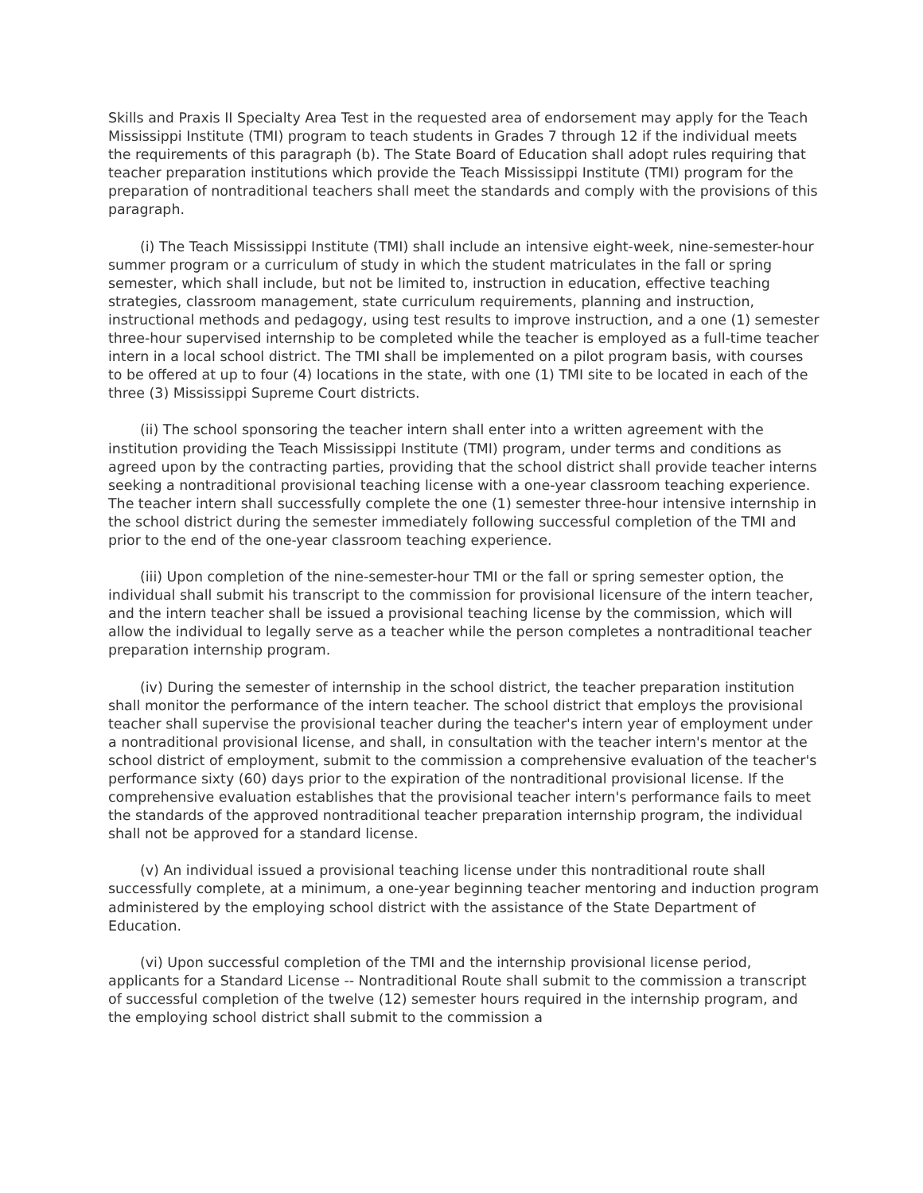Skills and Praxis II Specialty Area Test in the requested area of endorsement may apply for the Teach Mississippi Institute (TMI) program to teach students in Grades 7 through 12 if the individual meets the requirements of this paragraph (b). The State Board of Education shall adopt rules requiring that teacher preparation institutions which provide the Teach Mississippi Institute (TMI) program for the preparation of nontraditional teachers shall meet the standards and comply with the provisions of this paragraph.
(i) The Teach Mississippi Institute (TMI) shall include an intensive eight-week, nine-semester-hour summer program or a curriculum of study in which the student matriculates in the fall or spring semester, which shall include, but not be limited to, instruction in education, effective teaching strategies, classroom management, state curriculum requirements, planning and instruction, instructional methods and pedagogy, using test results to improve instruction, and a one (1) semester three-hour supervised internship to be completed while the teacher is employed as a full-time teacher intern in a local school district. The TMI shall be implemented on a pilot program basis, with courses to be offered at up to four (4) locations in the state, with one (1) TMI site to be located in each of the three (3) Mississippi Supreme Court districts.
(ii) The school sponsoring the teacher intern shall enter into a written agreement with the institution providing the Teach Mississippi Institute (TMI) program, under terms and conditions as agreed upon by the contracting parties, providing that the school district shall provide teacher interns seeking a nontraditional provisional teaching license with a one-year classroom teaching experience. The teacher intern shall successfully complete the one (1) semester three-hour intensive internship in the school district during the semester immediately following successful completion of the TMI and prior to the end of the one-year classroom teaching experience.
(iii) Upon completion of the nine-semester-hour TMI or the fall or spring semester option, the individual shall submit his transcript to the commission for provisional licensure of the intern teacher, and the intern teacher shall be issued a provisional teaching license by the commission, which will allow the individual to legally serve as a teacher while the person completes a nontraditional teacher preparation internship program.
(iv) During the semester of internship in the school district, the teacher preparation institution shall monitor the performance of the intern teacher. The school district that employs the provisional teacher shall supervise the provisional teacher during the teacher's intern year of employment under a nontraditional provisional license, and shall, in consultation with the teacher intern's mentor at the school district of employment, submit to the commission a comprehensive evaluation of the teacher's performance sixty (60) days prior to the expiration of the nontraditional provisional license. If the comprehensive evaluation establishes that the provisional teacher intern's performance fails to meet the standards of the approved nontraditional teacher preparation internship program, the individual shall not be approved for a standard license.
(v) An individual issued a provisional teaching license under this nontraditional route shall successfully complete, at a minimum, a one-year beginning teacher mentoring and induction program administered by the employing school district with the assistance of the State Department of Education.
(vi) Upon successful completion of the TMI and the internship provisional license period, applicants for a Standard License -- Nontraditional Route shall submit to the commission a transcript of successful completion of the twelve (12) semester hours required in the internship program, and the employing school district shall submit to the commission a